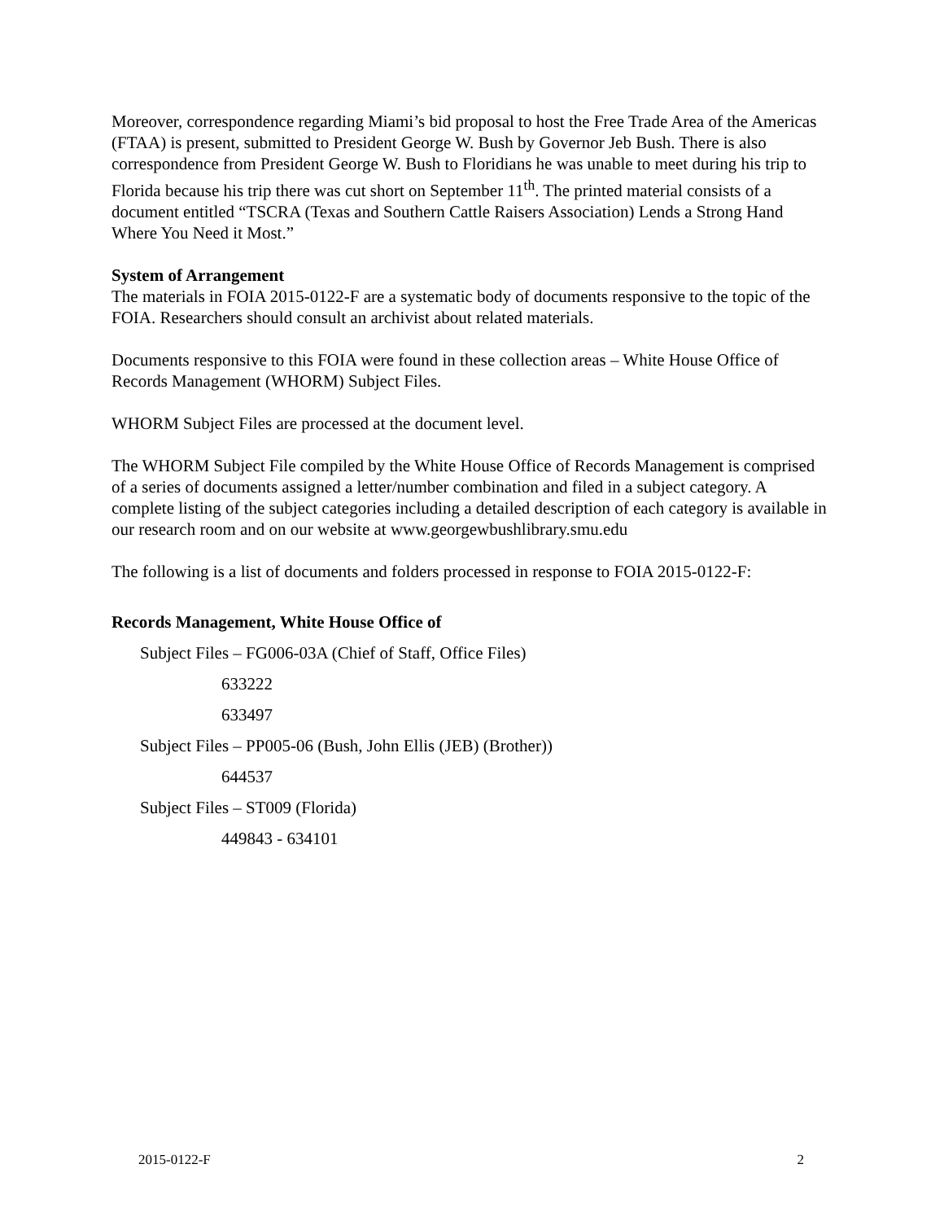Moreover, correspondence regarding Miami’s bid proposal to host the Free Trade Area of the Americas (FTAA) is present, submitted to President George W. Bush by Governor Jeb Bush. There is also correspondence from President George W. Bush to Floridians he was unable to meet during his trip to Florida because his trip there was cut short on September 11<sup>th</sup>. The printed material consists of a document entitled “TSCRA (Texas and Southern Cattle Raisers Association) Lends a Strong Hand Where You Need it Most.”
System of Arrangement
The materials in FOIA 2015-0122-F are a systematic body of documents responsive to the topic of the FOIA. Researchers should consult an archivist about related materials.
Documents responsive to this FOIA were found in these collection areas – White House Office of Records Management (WHORM) Subject Files.
WHORM Subject Files are processed at the document level.
The WHORM Subject File compiled by the White House Office of Records Management is comprised of a series of documents assigned a letter/number combination and filed in a subject category. A complete listing of the subject categories including a detailed description of each category is available in our research room and on our website at www.georgewbushlibrary.smu.edu
The following is a list of documents and folders processed in response to FOIA 2015-0122-F:
Records Management, White House Office of
Subject Files – FG006-03A (Chief of Staff, Office Files)
633222
633497
Subject Files – PP005-06 (Bush, John Ellis (JEB) (Brother))
644537
Subject Files – ST009 (Florida)
449843 - 634101
2015-0122-F 2